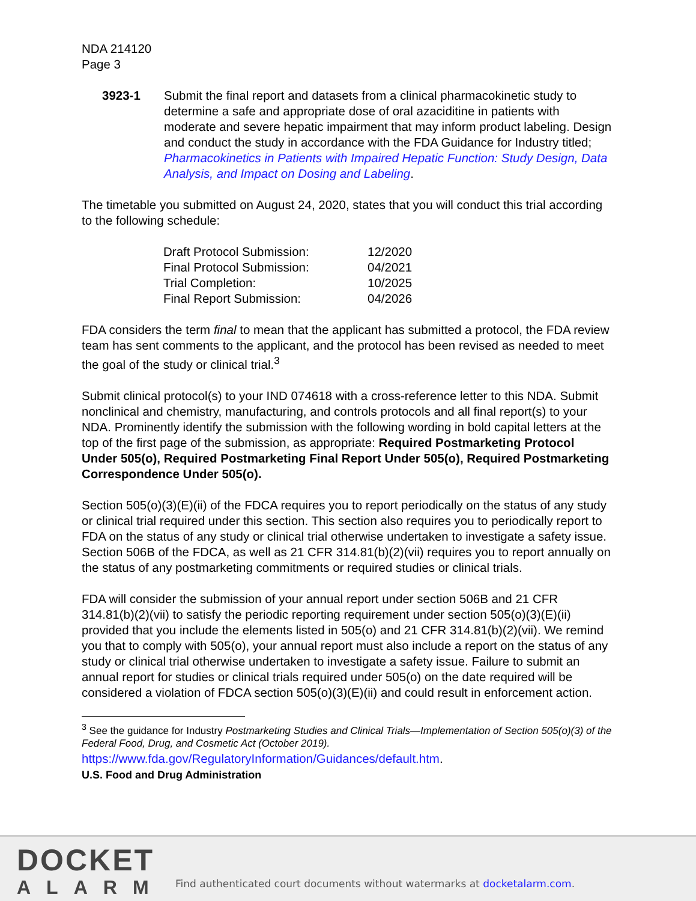NDA 214120
Page 3
3923-1 Submit the final report and datasets from a clinical pharmacokinetic study to determine a safe and appropriate dose of oral azaciditine in patients with moderate and severe hepatic impairment that may inform product labeling. Design and conduct the study in accordance with the FDA Guidance for Industry titled; Pharmacokinetics in Patients with Impaired Hepatic Function: Study Design, Data Analysis, and Impact on Dosing and Labeling.
The timetable you submitted on August 24, 2020, states that you will conduct this trial according to the following schedule:
| Draft Protocol Submission: | 12/2020 |
| Final Protocol Submission: | 04/2021 |
| Trial Completion: | 10/2025 |
| Final Report Submission: | 04/2026 |
FDA considers the term final to mean that the applicant has submitted a protocol, the FDA review team has sent comments to the applicant, and the protocol has been revised as needed to meet the goal of the study or clinical trial.<sup>3</sup>
Submit clinical protocol(s) to your IND 074618 with a cross-reference letter to this NDA. Submit nonclinical and chemistry, manufacturing, and controls protocols and all final report(s) to your NDA. Prominently identify the submission with the following wording in bold capital letters at the top of the first page of the submission, as appropriate: Required Postmarketing Protocol Under 505(o), Required Postmarketing Final Report Under 505(o), Required Postmarketing Correspondence Under 505(o).
Section 505(o)(3)(E)(ii) of the FDCA requires you to report periodically on the status of any study or clinical trial required under this section. This section also requires you to periodically report to FDA on the status of any study or clinical trial otherwise undertaken to investigate a safety issue. Section 506B of the FDCA, as well as 21 CFR 314.81(b)(2)(vii) requires you to report annually on the status of any postmarketing commitments or required studies or clinical trials.
FDA will consider the submission of your annual report under section 506B and 21 CFR 314.81(b)(2)(vii) to satisfy the periodic reporting requirement under section 505(o)(3)(E)(ii) provided that you include the elements listed in 505(o) and 21 CFR 314.81(b)(2)(vii). We remind you that to comply with 505(o), your annual report must also include a report on the status of any study or clinical trial otherwise undertaken to investigate a safety issue. Failure to submit an annual report for studies or clinical trials required under 505(o) on the date required will be considered a violation of FDCA section 505(o)(3)(E)(ii) and could result in enforcement action.
<sup>3</sup> See the guidance for Industry Postmarketing Studies and Clinical Trials—Implementation of Section 505(o)(3) of the Federal Food, Drug, and Cosmetic Act (October 2019).
https://www.fda.gov/RegulatoryInformation/Guidances/default.htm.
U.S. Food and Drug Administration
DOCKET
ALARM
Find authenticated court documents without watermarks at docketalarm.com.